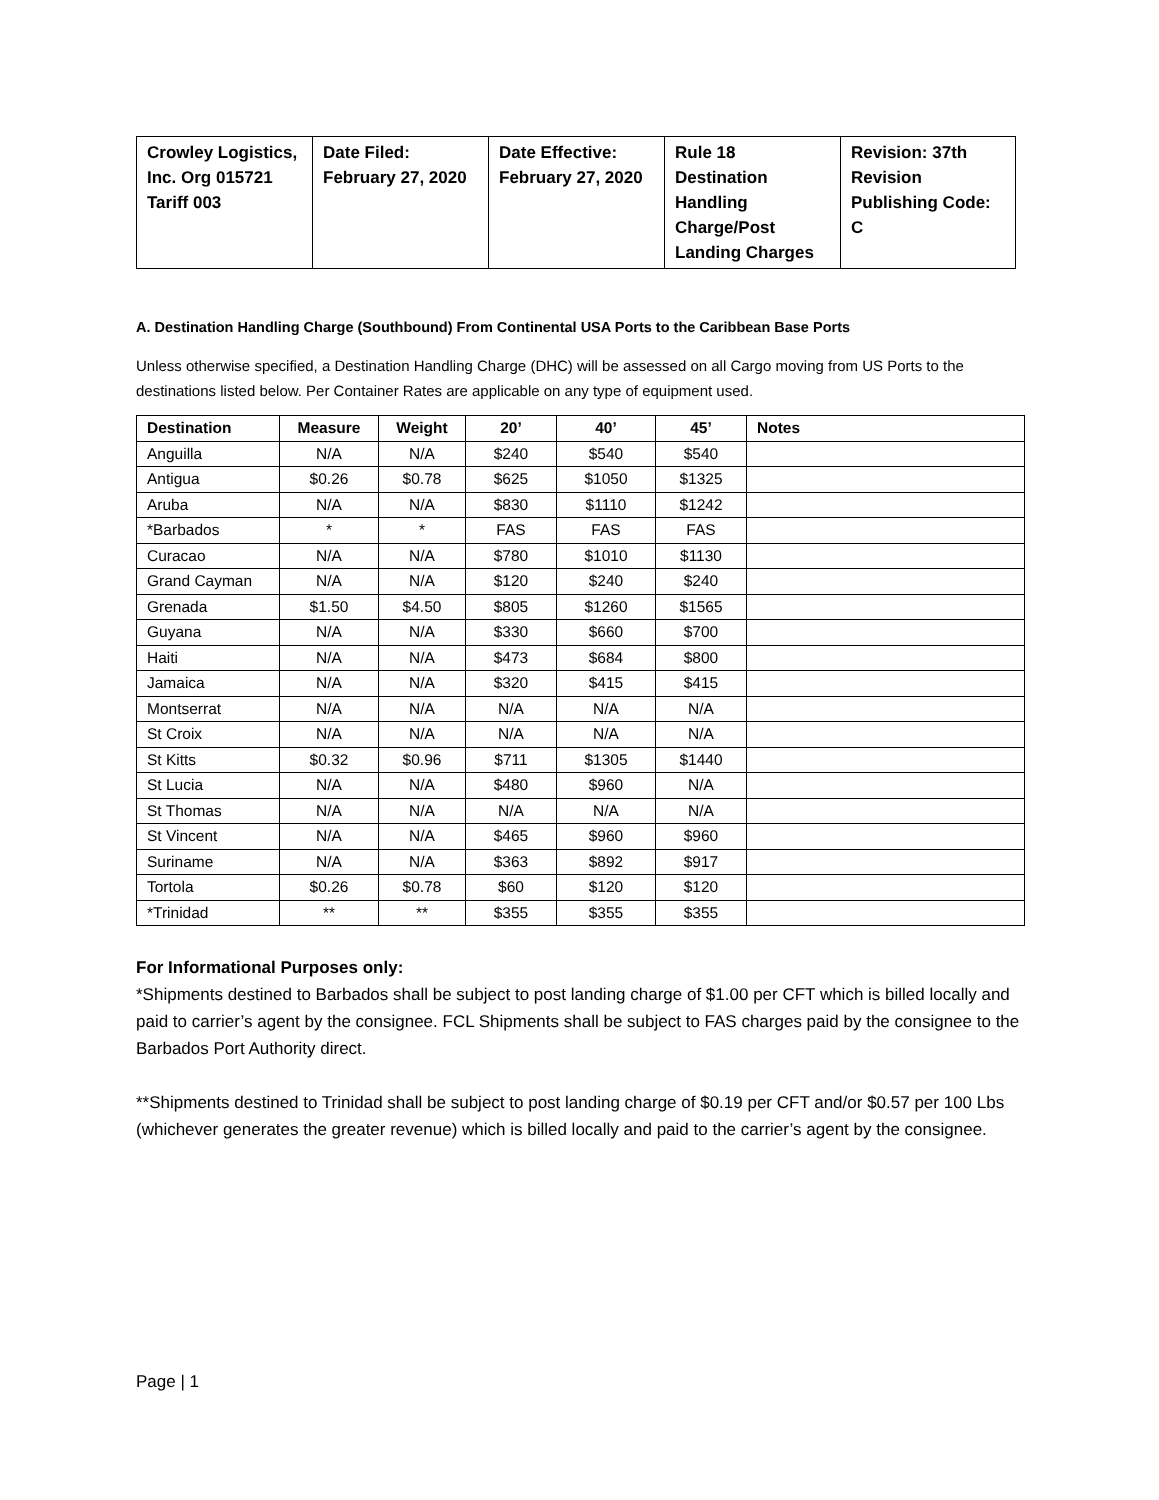| Crowley Logistics, Inc. Org 015721 Tariff 003 | Date Filed: February 27, 2020 | Date Effective: February 27, 2020 | Rule 18 Destination Handling Charge/Post Landing Charges | Revision: 37th Revision Publishing Code: C |
A. Destination Handling Charge (Southbound) From Continental USA Ports to the Caribbean Base Ports
Unless otherwise specified, a Destination Handling Charge (DHC) will be assessed on all Cargo moving from US Ports to the destinations listed below. Per Container Rates are applicable on any type of equipment used.
| Destination | Measure | Weight | 20’ | 40’ | 45’ | Notes |
| --- | --- | --- | --- | --- | --- | --- |
| Anguilla | N/A | N/A | $240 | $540 | $540 | |
| Antigua | $0.26 | $0.78 | $625 | $1050 | $1325 | |
| Aruba | N/A | N/A | $830 | $1110 | $1242 | |
| *Barbados | * | * | FAS | FAS | FAS | |
| Curacao | N/A | N/A | $780 | $1010 | $1130 | |
| Grand Cayman | N/A | N/A | $120 | $240 | $240 | |
| Grenada | $1.50 | $4.50 | $805 | $1260 | $1565 | |
| Guyana | N/A | N/A | $330 | $660 | $700 | |
| Haiti | N/A | N/A | $473 | $684 | $800 | |
| Jamaica | N/A | N/A | $320 | $415 | $415 | |
| Montserrat | N/A | N/A | N/A | N/A | N/A | |
| St Croix | N/A | N/A | N/A | N/A | N/A | |
| St Kitts | $0.32 | $0.96 | $711 | $1305 | $1440 | |
| St Lucia | N/A | N/A | $480 | $960 | N/A | |
| St Thomas | N/A | N/A | N/A | N/A | N/A | |
| St Vincent | N/A | N/A | $465 | $960 | $960 | |
| Suriname | N/A | N/A | $363 | $892 | $917 | |
| Tortola | $0.26 | $0.78 | $60 | $120 | $120 | |
| *Trinidad | ** | ** | $355 | $355 | $355 | |
For Informational Purposes only:
*Shipments destined to Barbados shall be subject to post landing charge of $1.00 per CFT which is billed locally and paid to carrier’s agent by the consignee. FCL Shipments shall be subject to FAS charges paid by the consignee to the Barbados Port Authority direct.
**Shipments destined to Trinidad shall be subject to post landing charge of $0.19 per CFT and/or $0.57 per 100 Lbs (whichever generates the greater revenue) which is billed locally and paid to the carrier’s agent by the consignee.
Page | 1